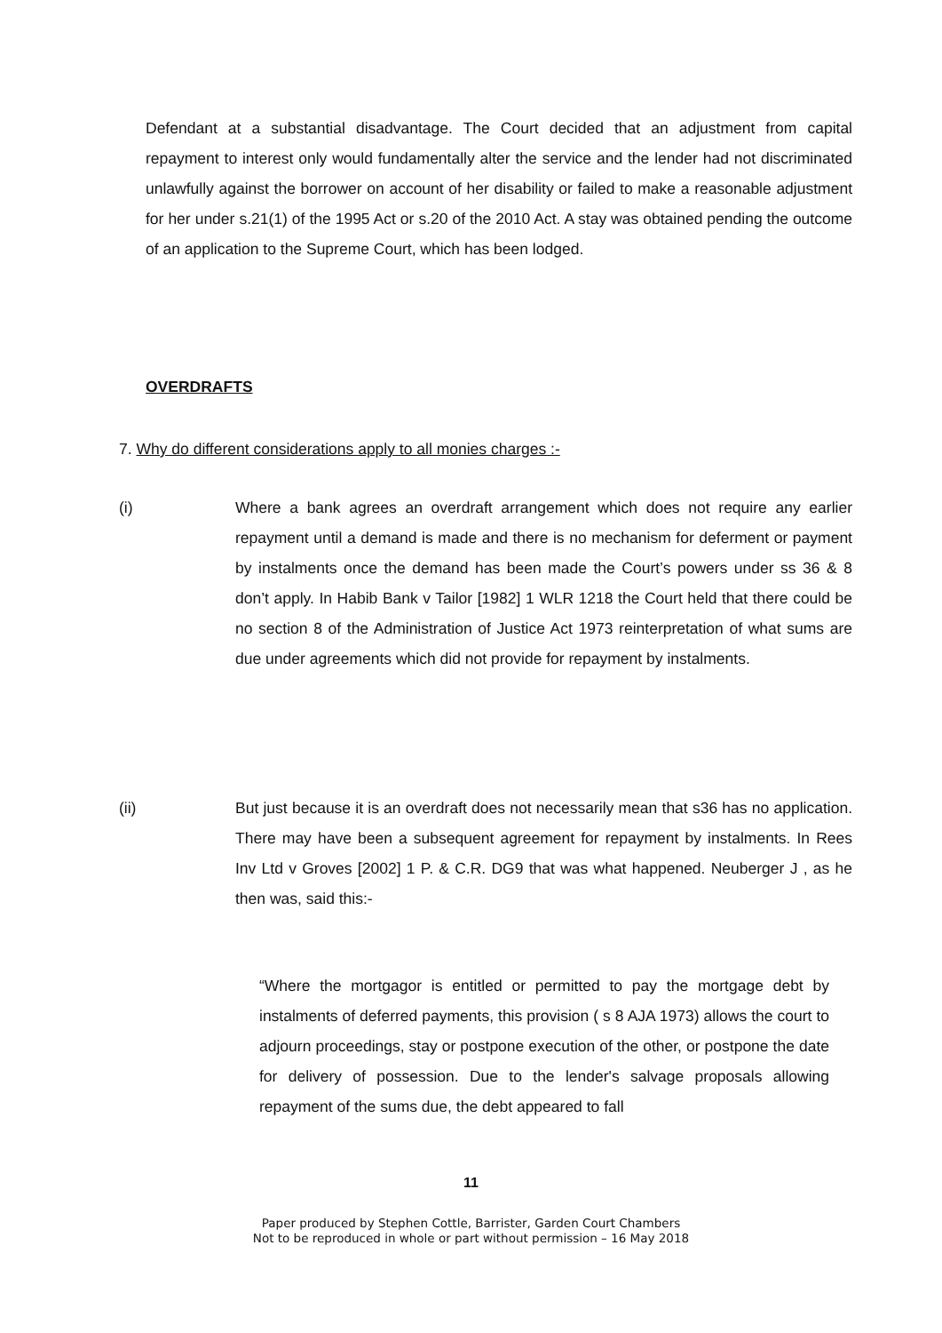Defendant at a substantial disadvantage. The Court decided that an adjustment from capital repayment to interest only would fundamentally alter the service and the lender had not discriminated unlawfully against the borrower on account of her disability or failed to make a reasonable adjustment for her under s.21(1) of the 1995 Act or s.20 of the 2010 Act. A stay was obtained pending the outcome of an application to the Supreme Court, which has been lodged.
OVERDRAFTS
7. Why do different considerations apply to all monies charges :-
(i) Where a bank agrees an overdraft arrangement which does not require any earlier repayment until a demand is made and there is no mechanism for deferment or payment by instalments once the demand has been made the Court’s powers under ss 36 & 8 don’t apply. In Habib Bank v Tailor [1982] 1 WLR 1218 the Court held that there could be no section 8 of the Administration of Justice Act 1973 reinterpretation of what sums are due under agreements which did not provide for repayment by instalments.
(ii) But just because it is an overdraft does not necessarily mean that s36 has no application. There may have been a subsequent agreement for repayment by instalments. In Rees Inv Ltd v Groves [2002] 1 P. & C.R. DG9 that was what happened. Neuberger J , as he then was, said this:-
“Where the mortgagor is entitled or permitted to pay the mortgage debt by instalments of deferred payments, this provision ( s 8 AJA 1973) allows the court to adjourn proceedings, stay or postpone execution of the other, or postpone the date for delivery of possession. Due to the lender's salvage proposals allowing repayment of the sums due, the debt appeared to fall
11
Paper produced by Stephen Cottle, Barrister, Garden Court Chambers
Not to be reproduced in whole or part without permission – 16 May 2018